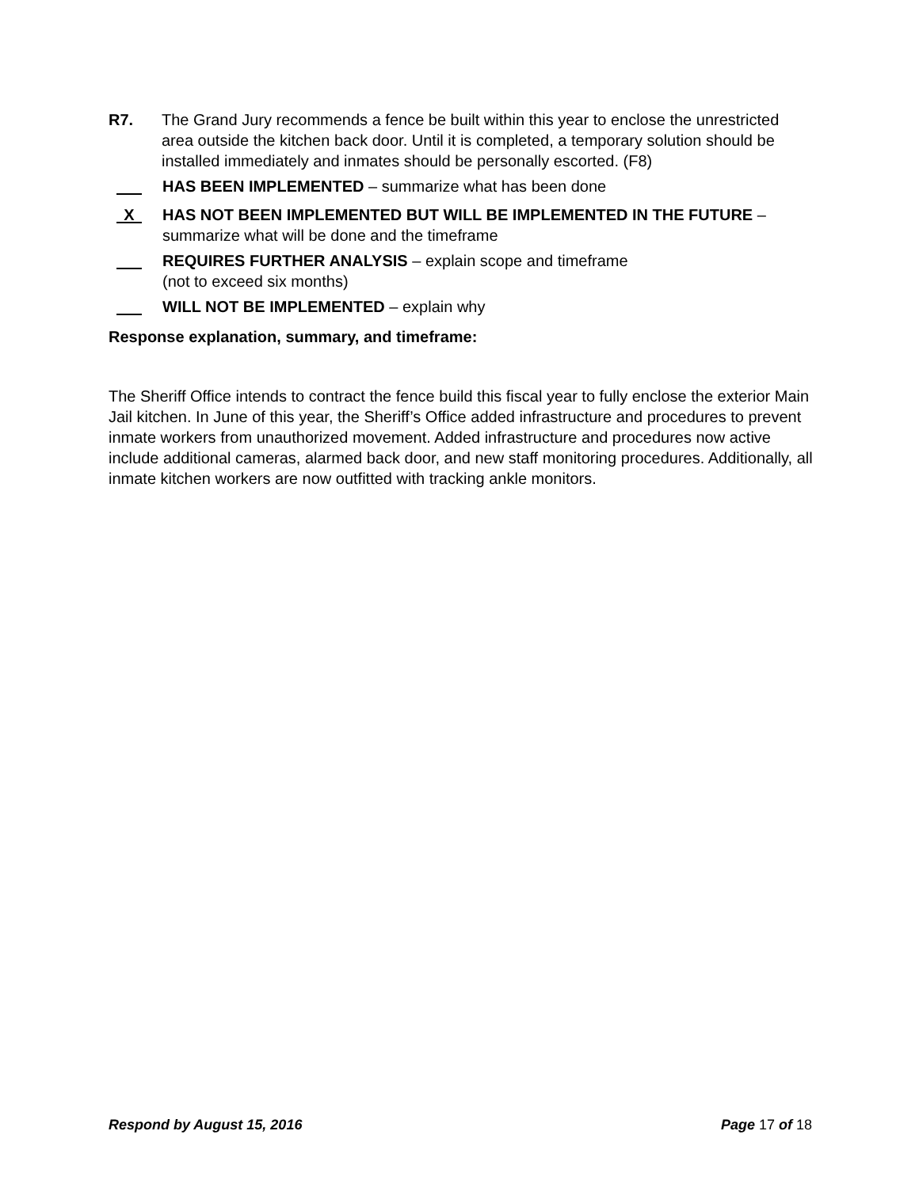R7. The Grand Jury recommends a fence be built within this year to enclose the unrestricted area outside the kitchen back door. Until it is completed, a temporary solution should be installed immediately and inmates should be personally escorted. (F8)
HAS BEEN IMPLEMENTED – summarize what has been done
X
HAS NOT BEEN IMPLEMENTED BUT WILL BE IMPLEMENTED IN THE FUTURE – summarize what will be done and the timeframe
REQUIRES FURTHER ANALYSIS – explain scope and timeframe
(not to exceed six months)
WILL NOT BE IMPLEMENTED – explain why
Response explanation, summary, and timeframe:
The Sheriff Office intends to contract the fence build this fiscal year to fully enclose the exterior Main Jail kitchen. In June of this year, the Sheriff’s Office added infrastructure and procedures to prevent inmate workers from unauthorized movement. Added infrastructure and procedures now active include additional cameras, alarmed back door, and new staff monitoring procedures. Additionally, all inmate kitchen workers are now outfitted with tracking ankle monitors.
Respond by August 15, 2016 Page 17 of 18